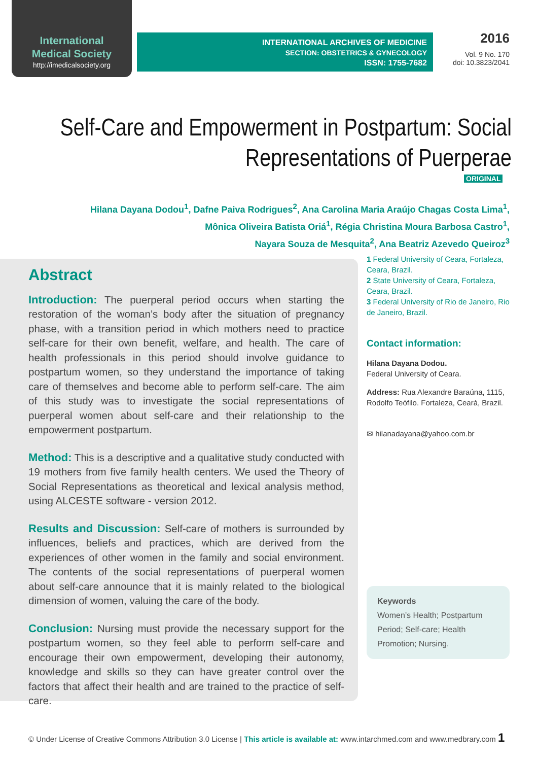International
Medical Society
http://imedicalsociety.org
INTERNATIONAL ARCHIVES OF MEDICINE
SECTION: OBSTETRICS & GYNECOLOGY
ISSN: 1755-7682
2016
Vol. 9 No. 170
doi: 10.3823/2041
Self-Care and Empowerment in Postpartum: Social
Representations of Puerperae
ORIGINAL
Hilana Dayana Dodou<sup>1</sup>, Dafne Paiva Rodrigues<sup>2</sup>, Ana Carolina Maria Araújo Chagas Costa Lima<sup>1</sup>,
Mônica Oliveira Batista Oriá<sup>1</sup>, Régia Christina Moura Barbosa Castro<sup>1</sup>,
Nayara Souza de Mesquita<sup>2</sup>, Ana Beatriz Azevedo Queiroz<sup>3</sup>
Abstract
Introduction: The puerperal period occurs when starting the restoration of the woman’s body after the situation of pregnancy phase, with a transition period in which mothers need to practice self-care for their own benefit, welfare, and health. The care of health professionals in this period should involve guidance to postpartum women, so they understand the importance of taking care of themselves and become able to perform self-care. The aim of this study was to investigate the social representations of puerperal women about self-care and their relationship to the empowerment postpartum.
Method: This is a descriptive and a qualitative study conducted with 19 mothers from five family health centers. We used the Theory of Social Representations as theoretical and lexical analysis method, using ALCESTE software - version 2012.
Results and Discussion: Self-care of mothers is surrounded by influences, beliefs and practices, which are derived from the experiences of other women in the family and social environment. The contents of the social representations of puerperal women about self-care announce that it is mainly related to the biological dimension of women, valuing the care of the body.
Conclusion: Nursing must provide the necessary support for the postpartum women, so they feel able to perform self-care and encourage their own empowerment, developing their autonomy, knowledge and skills so they can have greater control over the factors that affect their health and are trained to the practice of self-care.
1 Federal University of Ceara, Fortaleza, Ceara, Brazil.
2 State University of Ceara, Fortaleza, Ceara, Brazil.
3 Federal University of Rio de Janeiro, Rio de Janeiro, Brazil.
Contact information:
Hilana Dayana Dodou.
Federal University of Ceara.
Address: Rua Alexandre Baraúna, 1115, Rodolfo Teófilo. Fortaleza, Ceará, Brazil.
✉ hilanadayana@yahoo.com.br
Keywords
Women’s Health; Postpartum Period; Self-care; Health Promotion; Nursing.
© Under License of Creative Commons Attribution 3.0 License | This article is available at: www.intarchmed.com and www.medbrary.com 1